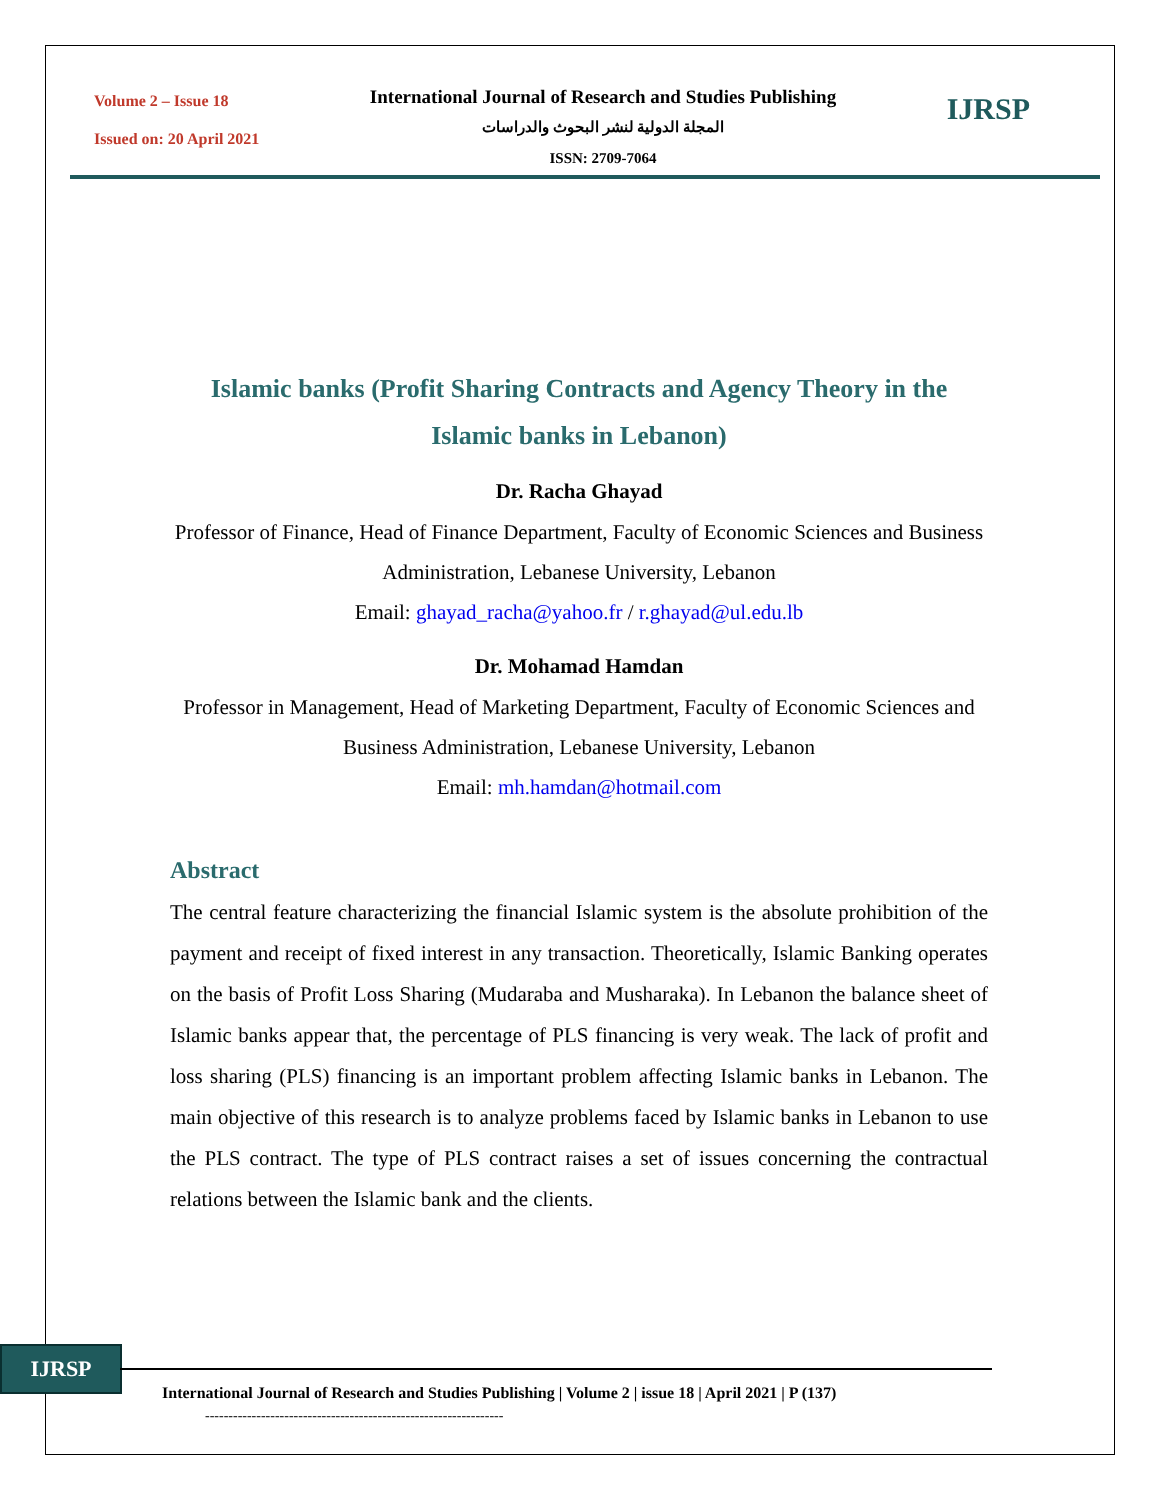Volume 2 – Issue 18
Issued on: 20 April 2021
International Journal of Research and Studies Publishing
المجلة الدولية لنشر البحوث والدراسات
ISSN: 2709-7064
IJRSP
Islamic banks (Profit Sharing Contracts and Agency Theory in the Islamic banks in Lebanon)
Dr. Racha Ghayad
Professor of Finance, Head of Finance Department, Faculty of Economic Sciences and Business Administration, Lebanese University, Lebanon
Email: ghayad_racha@yahoo.fr / r.ghayad@ul.edu.lb
Dr. Mohamad Hamdan
Professor in Management, Head of Marketing Department, Faculty of Economic Sciences and Business Administration, Lebanese University, Lebanon
Email: mh.hamdan@hotmail.com
Abstract
The central feature characterizing the financial Islamic system is the absolute prohibition of the payment and receipt of fixed interest in any transaction. Theoretically, Islamic Banking operates on the basis of Profit Loss Sharing (Mudaraba and Musharaka). In Lebanon the balance sheet of Islamic banks appear that, the percentage of PLS financing is very weak. The lack of profit and loss sharing (PLS) financing is an important problem affecting Islamic banks in Lebanon. The main objective of this research is to analyze problems faced by Islamic banks in Lebanon to use the PLS contract. The type of PLS contract raises a set of issues concerning the contractual relations between the Islamic bank and the clients.
IJRSP
International Journal of Research and Studies Publishing | Volume 2 | issue 18 | April 2021 | P (137)
----------------------------------------------------------------